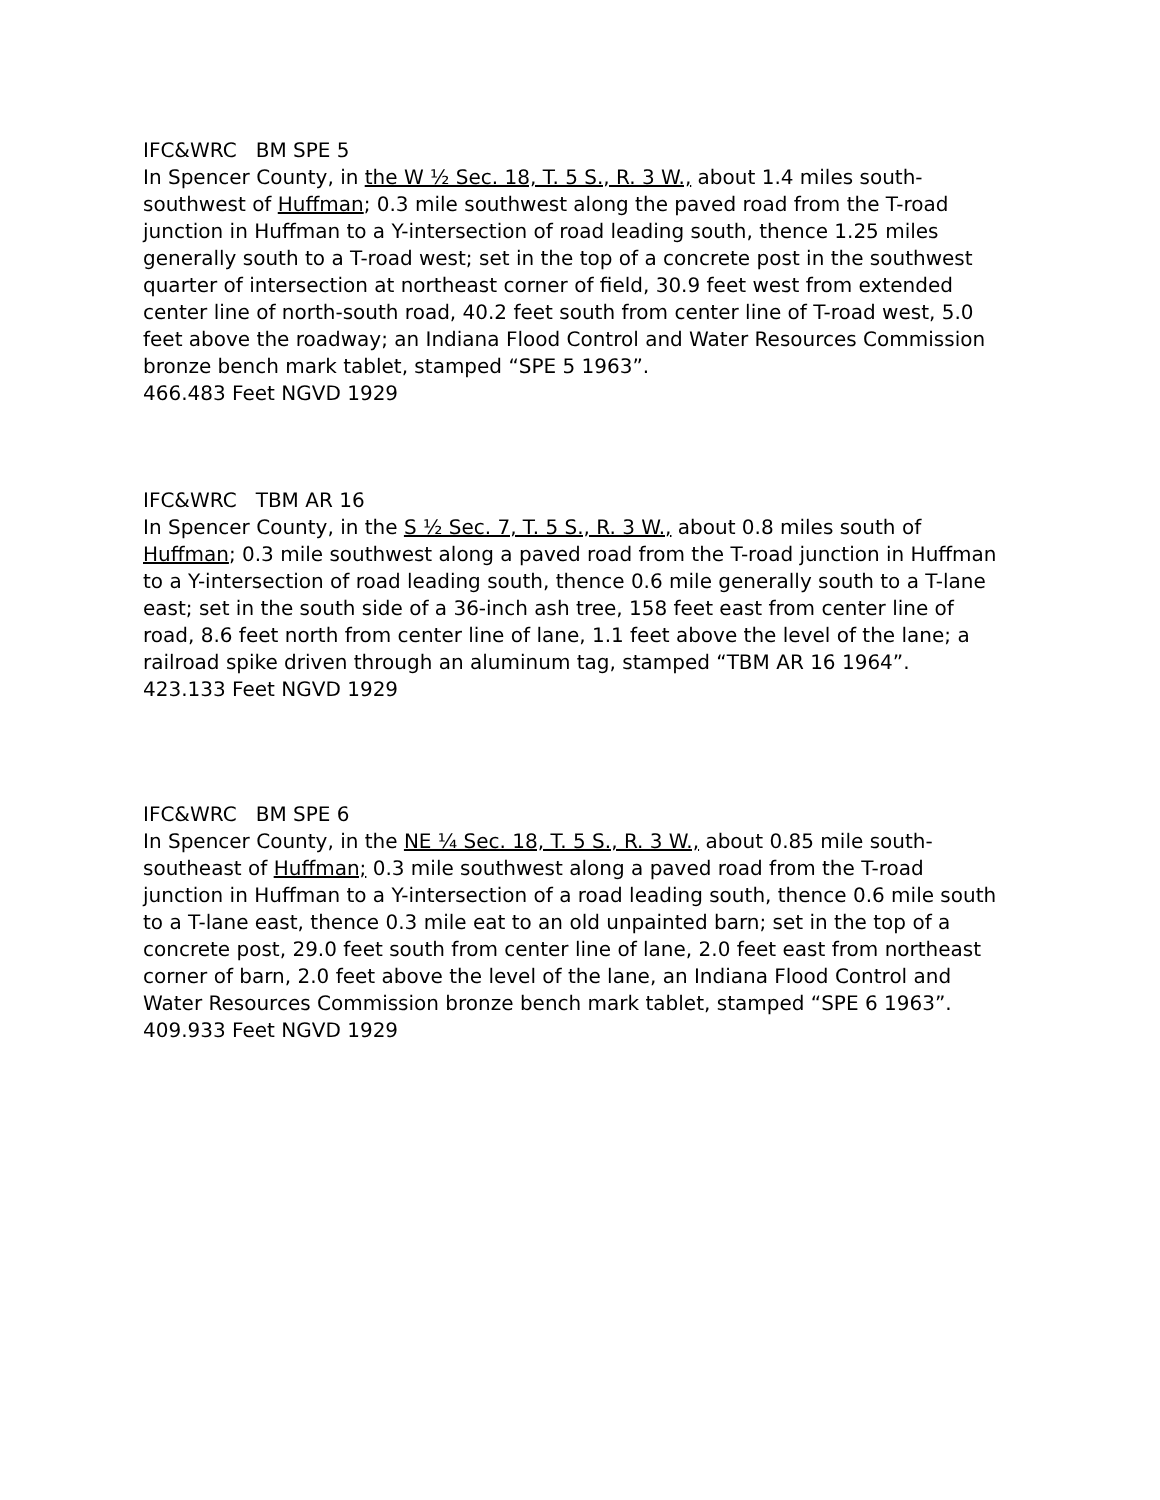IFC&WRC BM SPE 5
In Spencer County, in the W ½ Sec. 18, T. 5 S., R. 3 W., about 1.4 miles south-southwest of Huffman; 0.3 mile southwest along the paved road from the T-road junction in Huffman to a Y-intersection of road leading south, thence 1.25 miles generally south to a T-road west; set in the top of a concrete post in the southwest quarter of intersection at northeast corner of field, 30.9 feet west from extended center line of north-south road, 40.2 feet south from center line of T-road west, 5.0 feet above the roadway; an Indiana Flood Control and Water Resources Commission bronze bench mark tablet, stamped “SPE 5 1963”.
466.483 Feet NGVD 1929
IFC&WRC TBM AR 16
In Spencer County, in the S ½ Sec. 7, T. 5 S., R. 3 W., about 0.8 miles south of Huffman; 0.3 mile southwest along a paved road from the T-road junction in Huffman to a Y-intersection of road leading south, thence 0.6 mile generally south to a T-lane east; set in the south side of a 36-inch ash tree, 158 feet east from center line of road, 8.6 feet north from center line of lane, 1.1 feet above the level of the lane; a railroad spike driven through an aluminum tag, stamped “TBM AR 16 1964”.
423.133 Feet NGVD 1929
IFC&WRC BM SPE 6
In Spencer County, in the NE ¼ Sec. 18, T. 5 S., R. 3 W., about 0.85 mile south-southeast of Huffman; 0.3 mile southwest along a paved road from the T-road junction in Huffman to a Y-intersection of a road leading south, thence 0.6 mile south to a T-lane east, thence 0.3 mile eat to an old unpainted barn; set in the top of a concrete post, 29.0 feet south from center line of lane, 2.0 feet east from northeast corner of barn, 2.0 feet above the level of the lane, an Indiana Flood Control and Water Resources Commission bronze bench mark tablet, stamped “SPE 6 1963”.
409.933 Feet NGVD 1929